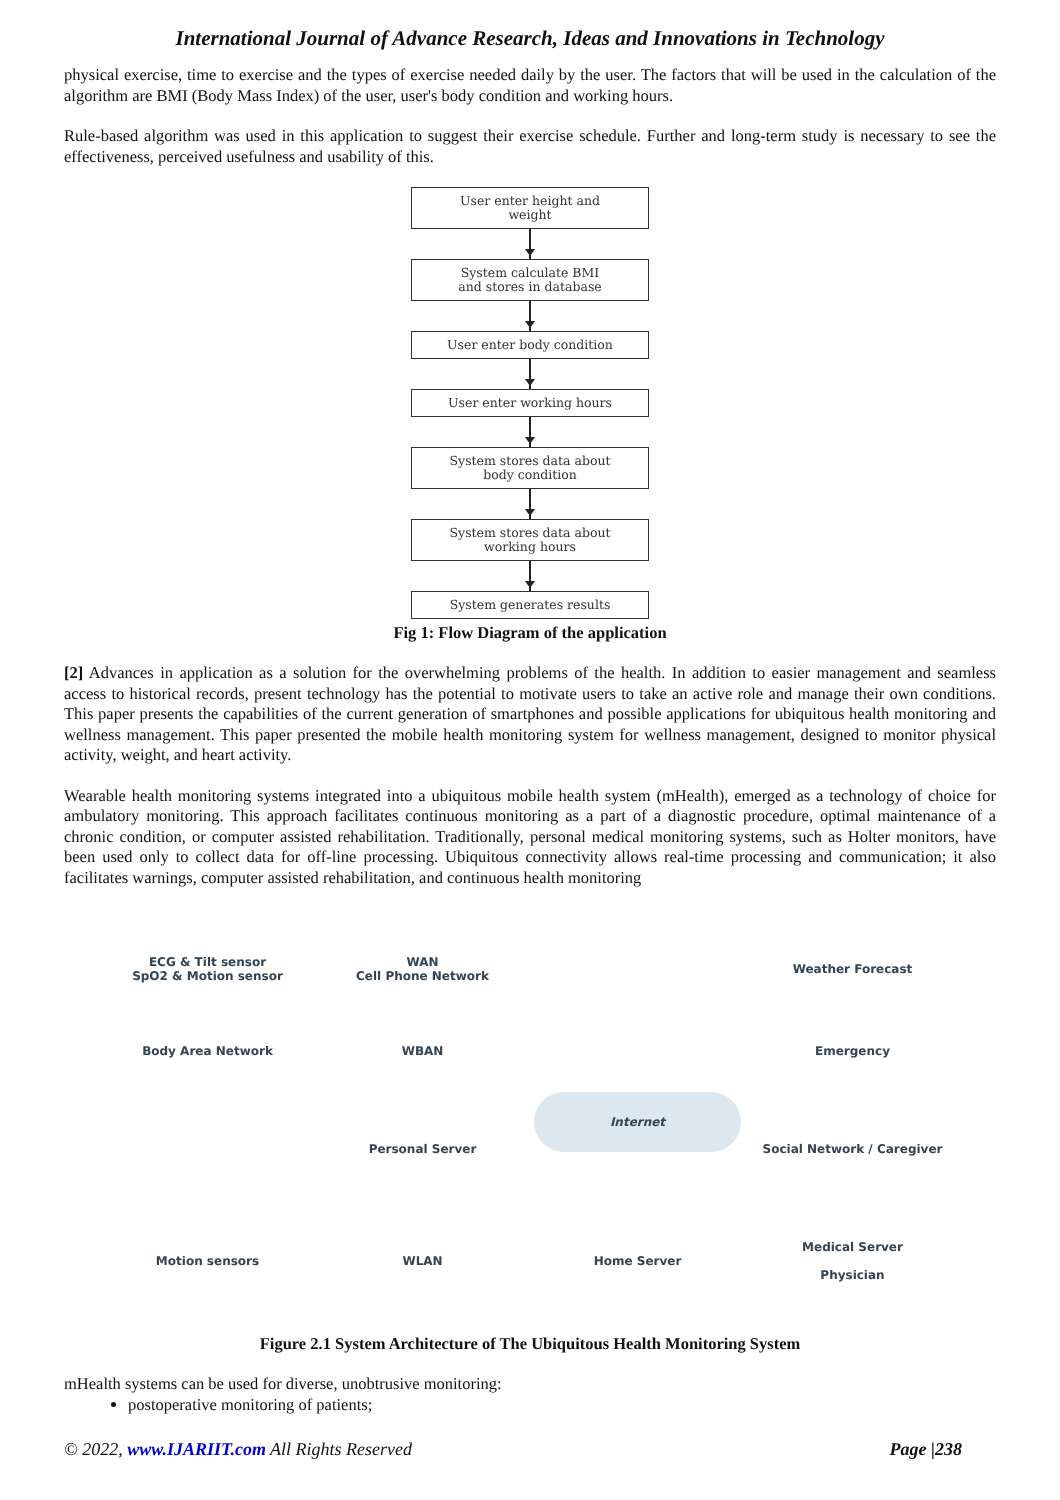International Journal of Advance Research, Ideas and Innovations in Technology
physical exercise, time to exercise and the types of exercise needed daily by the user. The factors that will be used in the calculation of the algorithm are BMI (Body Mass Index) of the user, user's body condition and working hours.
Rule-based algorithm was used in this application to suggest their exercise schedule. Further and long-term study is necessary to see the effectiveness, perceived usefulness and usability of this.
User enter height and
weight
System calculate BMI
and stores in database
User enter body condition
User enter working hours
System stores data about
body condition
System stores data about
working hours
System generates results
Fig 1: Flow Diagram of the application
[2] Advances in application as a solution for the overwhelming problems of the health. In addition to easier management and seamless access to historical records, present technology has the potential to motivate users to take an active role and manage their own conditions. This paper presents the capabilities of the current generation of smartphones and possible applications for ubiquitous health monitoring and wellness management. This paper presented the mobile health monitoring system for wellness management, designed to monitor physical activity, weight, and heart activity.
Wearable health monitoring systems integrated into a ubiquitous mobile health system (mHealth), emerged as a technology of choice for ambulatory monitoring. This approach facilitates continuous monitoring as a part of a diagnostic procedure, optimal maintenance of a chronic condition, or computer assisted rehabilitation. Traditionally, personal medical monitoring systems, such as Holter monitors, have been used only to collect data for off-line processing. Ubiquitous connectivity allows real-time processing and communication; it also facilitates warnings, computer assisted rehabilitation, and continuous health monitoring
ECG & Tilt sensor
SpO2 & Motion sensor
WAN
Cell Phone Network
Weather Forecast
Body Area Network
WBAN
Emergency
Personal Server
Internet
Social Network / Caregiver
Motion sensors
WLAN
Home Server
Medical Server
Physician
Figure 2.1 System Architecture of The Ubiquitous Health Monitoring System
mHealth systems can be used for diverse, unobtrusive monitoring:
postoperative monitoring of patients;
© 2022, www.IJARIIT.com All Rights Reserved Page |238